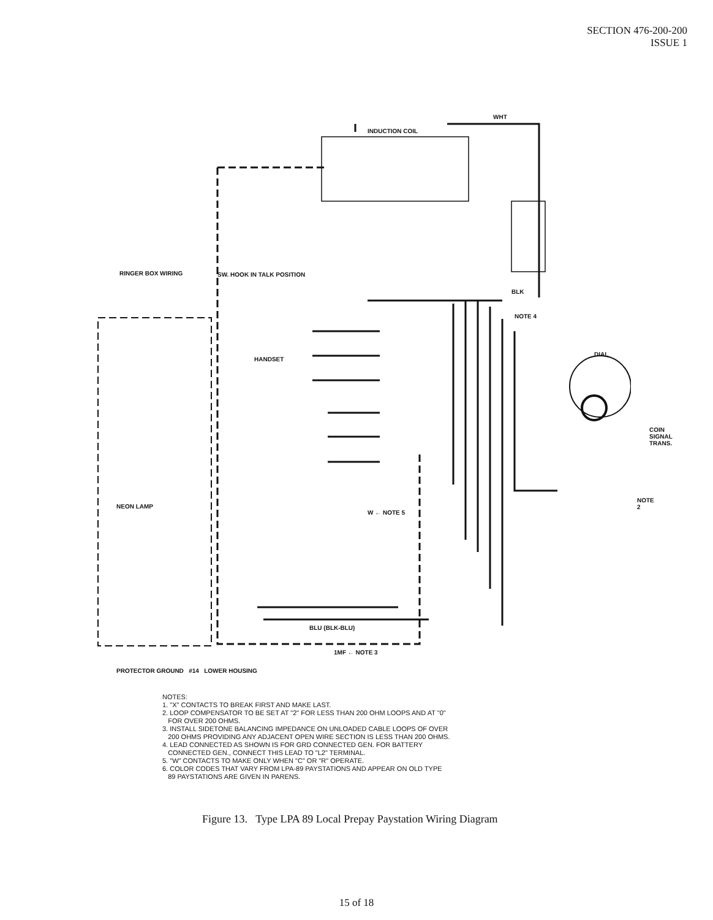SECTION 476-200-200
ISSUE 1
WHT
INDUCTION COIL
RINGER BOX WIRING SW. HOOK IN TALK POSITION
BLK
NOTE 4
DIAL
HANDSET
COIN SIGNAL TRANS.
NEON LAMP
NOTE 2
W ← NOTE 5
BLU (BLK-BLU)
1MF ← NOTE 3
PROTECTOR GROUND #14 LOWER HOUSING
NOTES:
1. "X" CONTACTS TO BREAK FIRST AND MAKE LAST.
2. LOOP COMPENSATOR TO BE SET AT "2" FOR LESS THAN 200 OHM LOOPS AND AT "0"
FOR OVER 200 OHMS.
3. INSTALL SIDETONE BALANCING IMPEDANCE ON UNLOADED CABLE LOOPS OF OVER
200 OHMS PROVIDING ANY ADJACENT OPEN WIRE SECTION IS LESS THAN 200 OHMS.
4. LEAD CONNECTED AS SHOWN IS FOR GRD CONNECTED GEN. FOR BATTERY
CONNECTED GEN., CONNECT THIS LEAD TO "L2" TERMINAL.
5. "W" CONTACTS TO MAKE ONLY WHEN "C" OR "R" OPERATE.
6. COLOR CODES THAT VARY FROM LPA-89 PAYSTATIONS AND APPEAR ON OLD TYPE
89 PAYSTATIONS ARE GIVEN IN PARENS.
Figure 13. Type LPA 89 Local Prepay Paystation Wiring Diagram
15 of 18